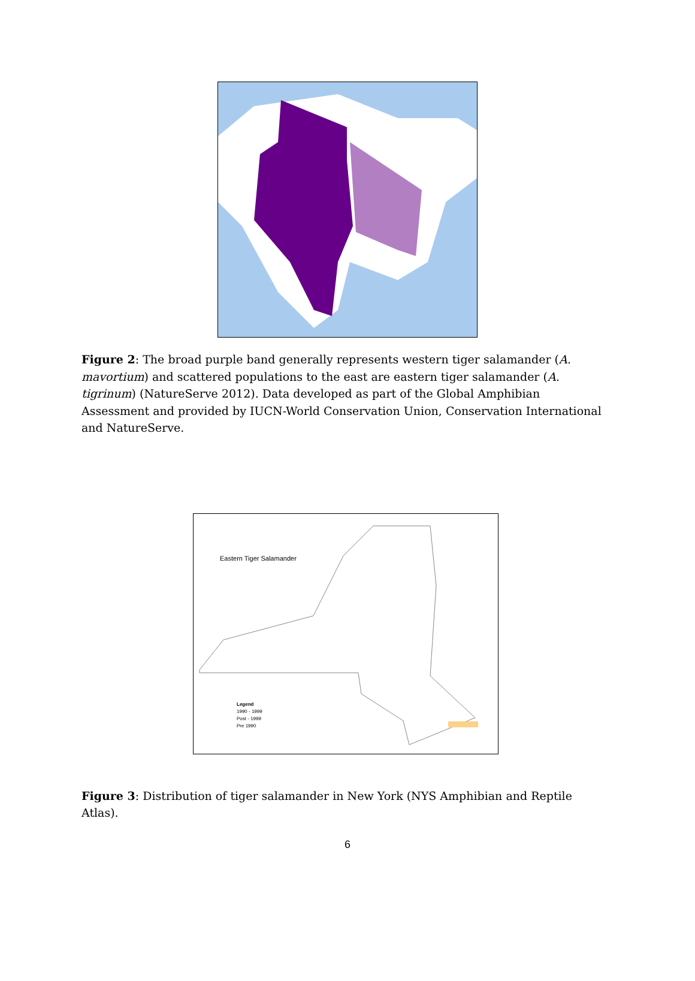Figure 2: The broad purple band generally represents western tiger salamander (A. mavortium) and scattered populations to the east are eastern tiger salamander (A. tigrinum) (NatureServe 2012). Data developed as part of the Global Amphibian Assessment and provided by IUCN-World Conservation Union, Conservation International and NatureServe.
Eastern Tiger Salamander
Legend
1990 - 1999
Post - 1999
Pre 1990
Figure 3: Distribution of tiger salamander in New York (NYS Amphibian and Reptile Atlas).
6